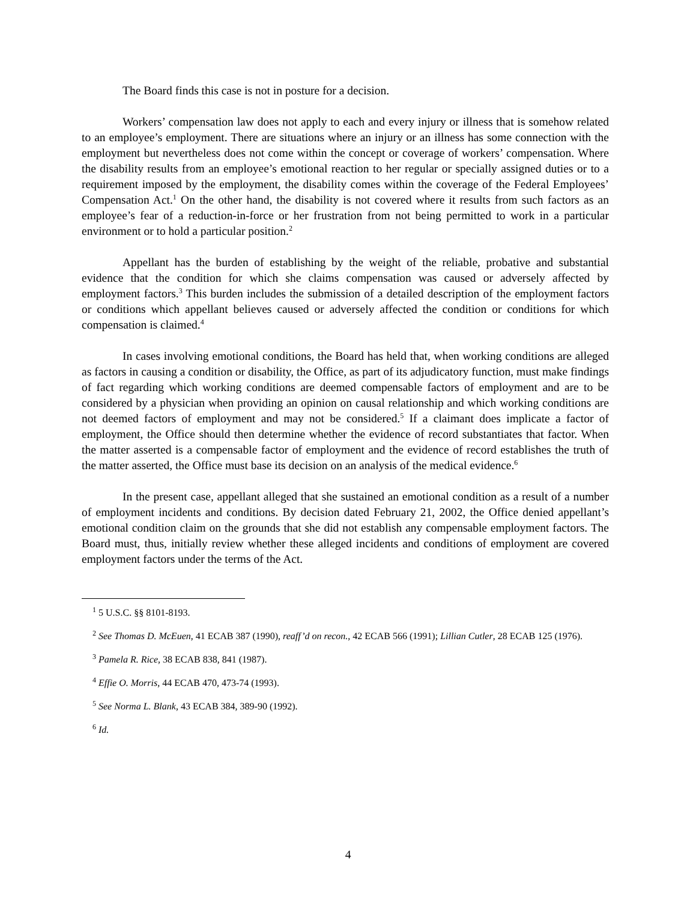The Board finds this case is not in posture for a decision.
Workers’ compensation law does not apply to each and every injury or illness that is somehow related to an employee’s employment. There are situations where an injury or an illness has some connection with the employment but nevertheless does not come within the concept or coverage of workers’ compensation. Where the disability results from an employee’s emotional reaction to her regular or specially assigned duties or to a requirement imposed by the employment, the disability comes within the coverage of the Federal Employees’ Compensation Act.<sup>1</sup> On the other hand, the disability is not covered where it results from such factors as an employee’s fear of a reduction-in-force or her frustration from not being permitted to work in a particular environment or to hold a particular position.<sup>2</sup>
Appellant has the burden of establishing by the weight of the reliable, probative and substantial evidence that the condition for which she claims compensation was caused or adversely affected by employment factors.<sup>3</sup> This burden includes the submission of a detailed description of the employment factors or conditions which appellant believes caused or adversely affected the condition or conditions for which compensation is claimed.<sup>4</sup>
In cases involving emotional conditions, the Board has held that, when working conditions are alleged as factors in causing a condition or disability, the Office, as part of its adjudicatory function, must make findings of fact regarding which working conditions are deemed compensable factors of employment and are to be considered by a physician when providing an opinion on causal relationship and which working conditions are not deemed factors of employment and may not be considered.<sup>5</sup> If a claimant does implicate a factor of employment, the Office should then determine whether the evidence of record substantiates that factor. When the matter asserted is a compensable factor of employment and the evidence of record establishes the truth of the matter asserted, the Office must base its decision on an analysis of the medical evidence.<sup>6</sup>
In the present case, appellant alleged that she sustained an emotional condition as a result of a number of employment incidents and conditions. By decision dated February 21, 2002, the Office denied appellant’s emotional condition claim on the grounds that she did not establish any compensable employment factors. The Board must, thus, initially review whether these alleged incidents and conditions of employment are covered employment factors under the terms of the Act.
<sup>1</sup> 5 U.S.C. §§ 8101-8193.
<sup>2</sup> See Thomas D. McEuen, 41 ECAB 387 (1990), reaff’d on recon., 42 ECAB 566 (1991); Lillian Cutler, 28 ECAB 125 (1976).
<sup>3</sup> Pamela R. Rice, 38 ECAB 838, 841 (1987).
<sup>4</sup> Effie O. Morris, 44 ECAB 470, 473-74 (1993).
<sup>5</sup> See Norma L. Blank, 43 ECAB 384, 389-90 (1992).
<sup>6</sup> Id.
4